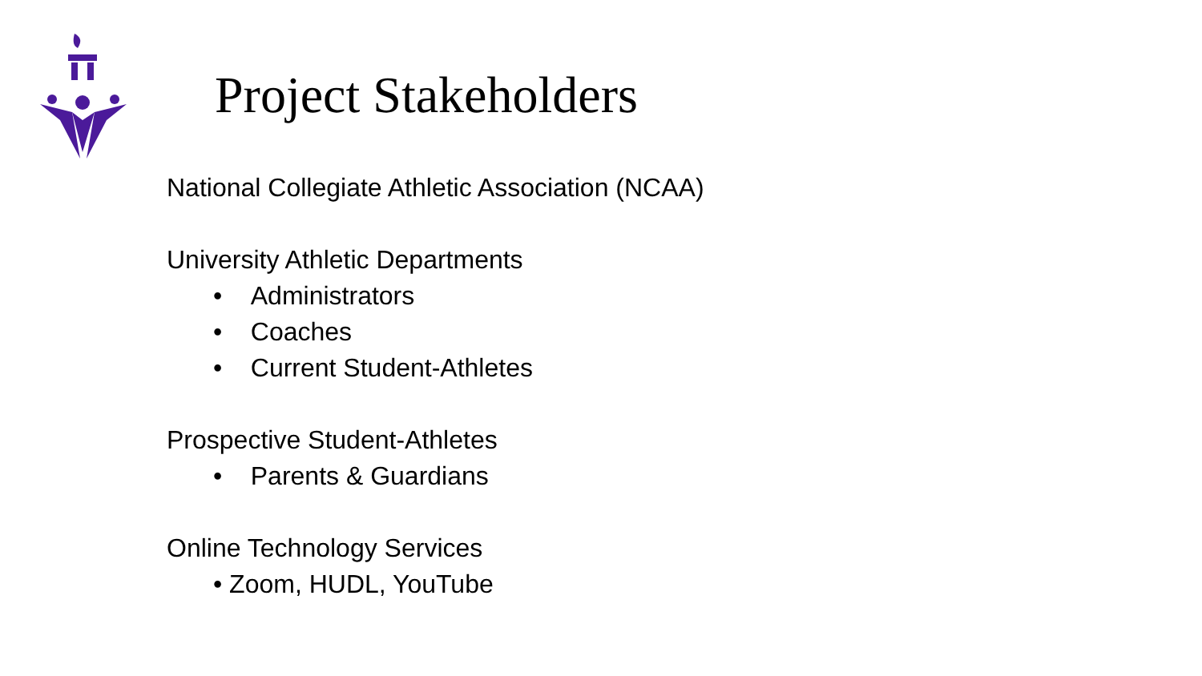Project Stakeholders
National Collegiate Athletic Association (NCAA)
University Athletic Departments
• Administrators
• Coaches
• Current Student-Athletes
Prospective Student-Athletes
• Parents & Guardians
Online Technology Services
• Zoom, HUDL, YouTube